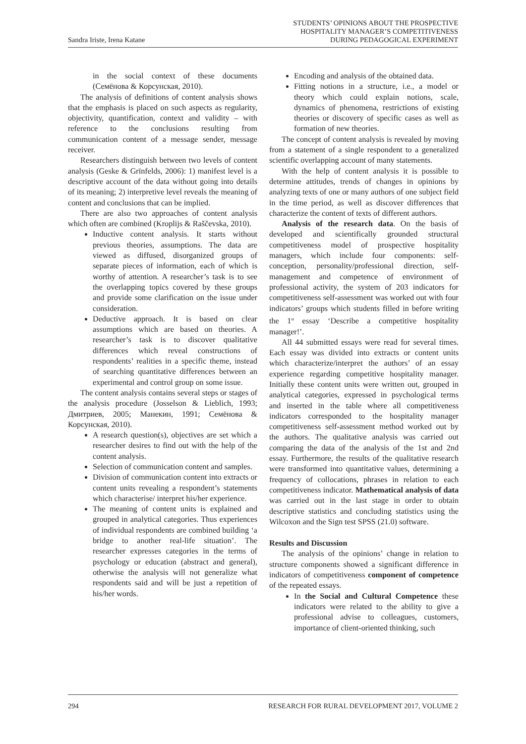Sandra Iriste, Irena Katane
STUDENTS’ OPINIONS ABOUT THE PROSPECTIVE
HOSPITALITY MANAGER’S COMPETITIVENESS
DURING PEDAGOGICAL EXPERIMENT
in the social context of these documents (Семёнова & Корсунская, 2010).
The analysis of definitions of content analysis shows that the emphasis is placed on such aspects as regularity, objectivity, quantification, context and validity – with reference to the conclusions resulting from communication content of a message sender, message receiver.
Researchers distinguish between two levels of content analysis (Geske & Grīnfelds, 2006): 1) manifest level is a descriptive account of the data without going into details of its meaning; 2) interpretive level reveals the meaning of content and conclusions that can be implied.
There are also two approaches of content analysis which often are combined (Kroplijs & Raščevska, 2010).
Inductive content analysis. It starts without previous theories, assumptions. The data are viewed as diffused, disorganized groups of separate pieces of information, each of which is worthy of attention. A researcher’s task is to see the overlapping topics covered by these groups and provide some clarification on the issue under consideration.
Deductive approach. It is based on clear assumptions which are based on theories. A researcher’s task is to discover qualitative differences which reveal constructions of respondents’ realities in a specific theme, instead of searching quantitative differences between an experimental and control group on some issue.
The content analysis contains several steps or stages of the analysis procedure (Josselson & Lieblich, 1993; Дмитриев, 2005; Манекин, 1991; Семёнова & Корсунская, 2010).
A research question(s), objectives are set which a researcher desires to find out with the help of the content analysis.
Selection of communication content and samples.
Division of communication content into extracts or content units revealing a respondent’s statements which characterise/ interpret his/her experience.
The meaning of content units is explained and grouped in analytical categories. Thus experiences of individual respondents are combined building ‘a bridge to another real-life situation’. The researcher expresses categories in the terms of psychology or education (abstract and general), otherwise the analysis will not generalize what respondents said and will be just a repetition of his/her words.
Encoding and analysis of the obtained data.
Fitting notions in a structure, i.e., a model or theory which could explain notions, scale, dynamics of phenomena, restrictions of existing theories or discovery of specific cases as well as formation of new theories.
The concept of content analysis is revealed by moving from a statement of a single respondent to a generalized scientific overlapping account of many statements.
With the help of content analysis it is possible to determine attitudes, trends of changes in opinions by analyzing texts of one or many authors of one subject field in the time period, as well as discover differences that characterize the content of texts of different authors.
Analysis of the research data. On the basis of developed and scientifically grounded structural competitiveness model of prospective hospitality managers, which include four components: self-conception, personality/professional direction, self-management and competence of environment of professional activity, the system of 203 indicators for competitiveness self-assessment was worked out with four indicators’ groups which students filled in before writing the 1<sup>st</sup> essay ‘Describe a competitive hospitality manager!’.
All 44 submitted essays were read for several times. Each essay was divided into extracts or content units which characterize/interpret the authors’ of an essay experience regarding competitive hospitality manager. Initially these content units were written out, grouped in analytical categories, expressed in psychological terms and inserted in the table where all competitiveness indicators corresponded to the hospitality manager competitiveness self-assessment method worked out by the authors. The qualitative analysis was carried out comparing the data of the analysis of the 1st and 2nd essay. Furthermore, the results of the qualitative research were transformed into quantitative values, determining a frequency of collocations, phrases in relation to each competitiveness indicator. Mathematical analysis of data was carried out in the last stage in order to obtain descriptive statistics and concluding statistics using the Wilcoxon and the Sign test SPSS (21.0) software.
Results and Discussion
The analysis of the opinions’ change in relation to structure components showed a significant difference in indicators of competitiveness component of competence of the repeated essays.
In the Social and Cultural Competence these indicators were related to the ability to give a professional advise to colleagues, customers, importance of client-oriented thinking, such
294 RESEARCH FOR RURAL DEVELOPMENT 2017, VOLUME 2